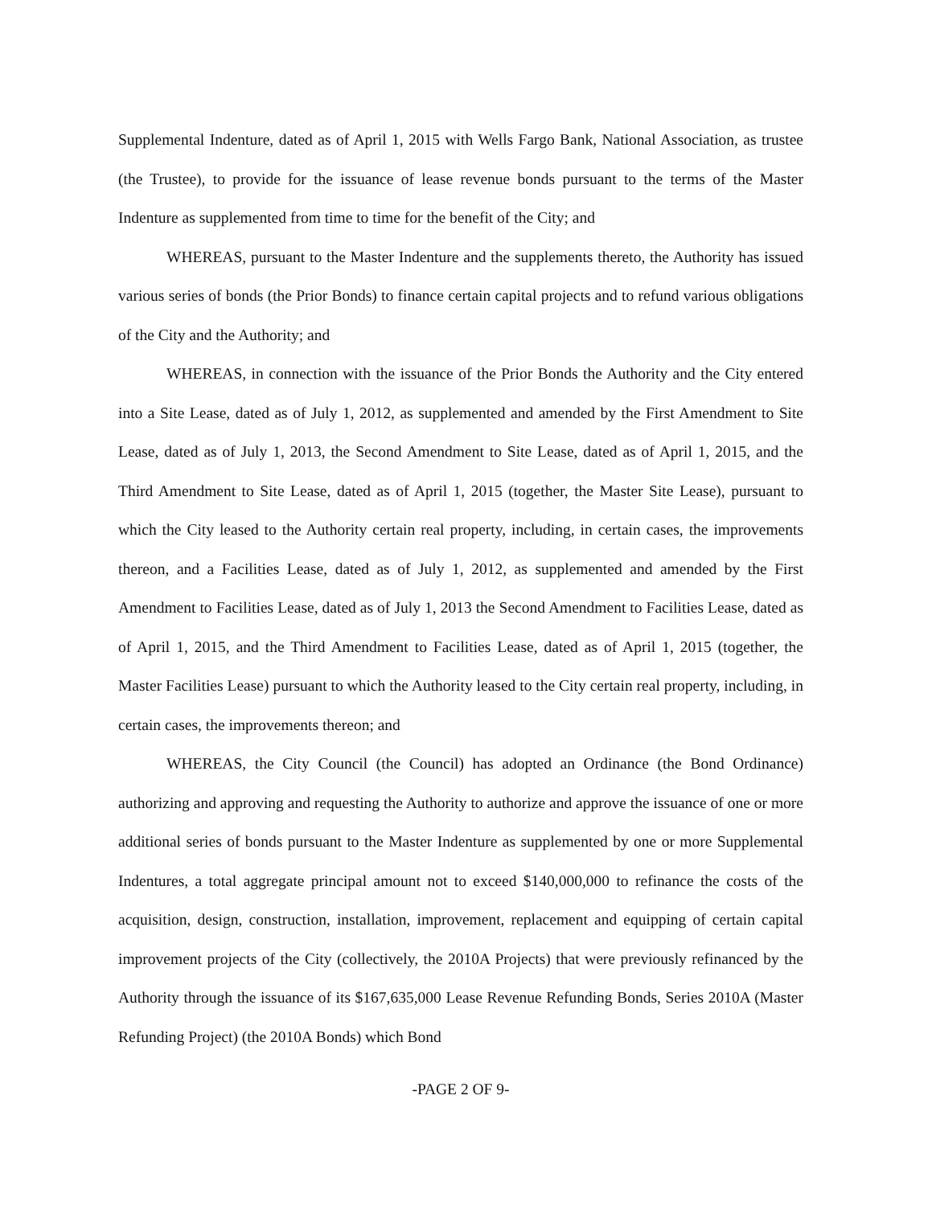Supplemental Indenture, dated as of April 1, 2015 with Wells Fargo Bank, National Association, as trustee (the Trustee), to provide for the issuance of lease revenue bonds pursuant to the terms of the Master Indenture as supplemented from time to time for the benefit of the City; and
WHEREAS, pursuant to the Master Indenture and the supplements thereto, the Authority has issued various series of bonds (the Prior Bonds) to finance certain capital projects and to refund various obligations of the City and the Authority; and
WHEREAS, in connection with the issuance of the Prior Bonds the Authority and the City entered into a Site Lease, dated as of July 1, 2012, as supplemented and amended by the First Amendment to Site Lease, dated as of July 1, 2013, the Second Amendment to Site Lease, dated as of April 1, 2015, and the Third Amendment to Site Lease, dated as of April 1, 2015 (together, the Master Site Lease), pursuant to which the City leased to the Authority certain real property, including, in certain cases, the improvements thereon, and a Facilities Lease, dated as of July 1, 2012, as supplemented and amended by the First Amendment to Facilities Lease, dated as of July 1, 2013 the Second Amendment to Facilities Lease, dated as of April 1, 2015, and the Third Amendment to Facilities Lease, dated as of April 1, 2015 (together, the Master Facilities Lease) pursuant to which the Authority leased to the City certain real property, including, in certain cases, the improvements thereon; and
WHEREAS, the City Council (the Council) has adopted an Ordinance (the Bond Ordinance) authorizing and approving and requesting the Authority to authorize and approve the issuance of one or more additional series of bonds pursuant to the Master Indenture as supplemented by one or more Supplemental Indentures, a total aggregate principal amount not to exceed $140,000,000 to refinance the costs of the acquisition, design, construction, installation, improvement, replacement and equipping of certain capital improvement projects of the City (collectively, the 2010A Projects) that were previously refinanced by the Authority through the issuance of its $167,635,000 Lease Revenue Refunding Bonds, Series 2010A (Master Refunding Project) (the 2010A Bonds) which Bond
-PAGE 2 OF 9-